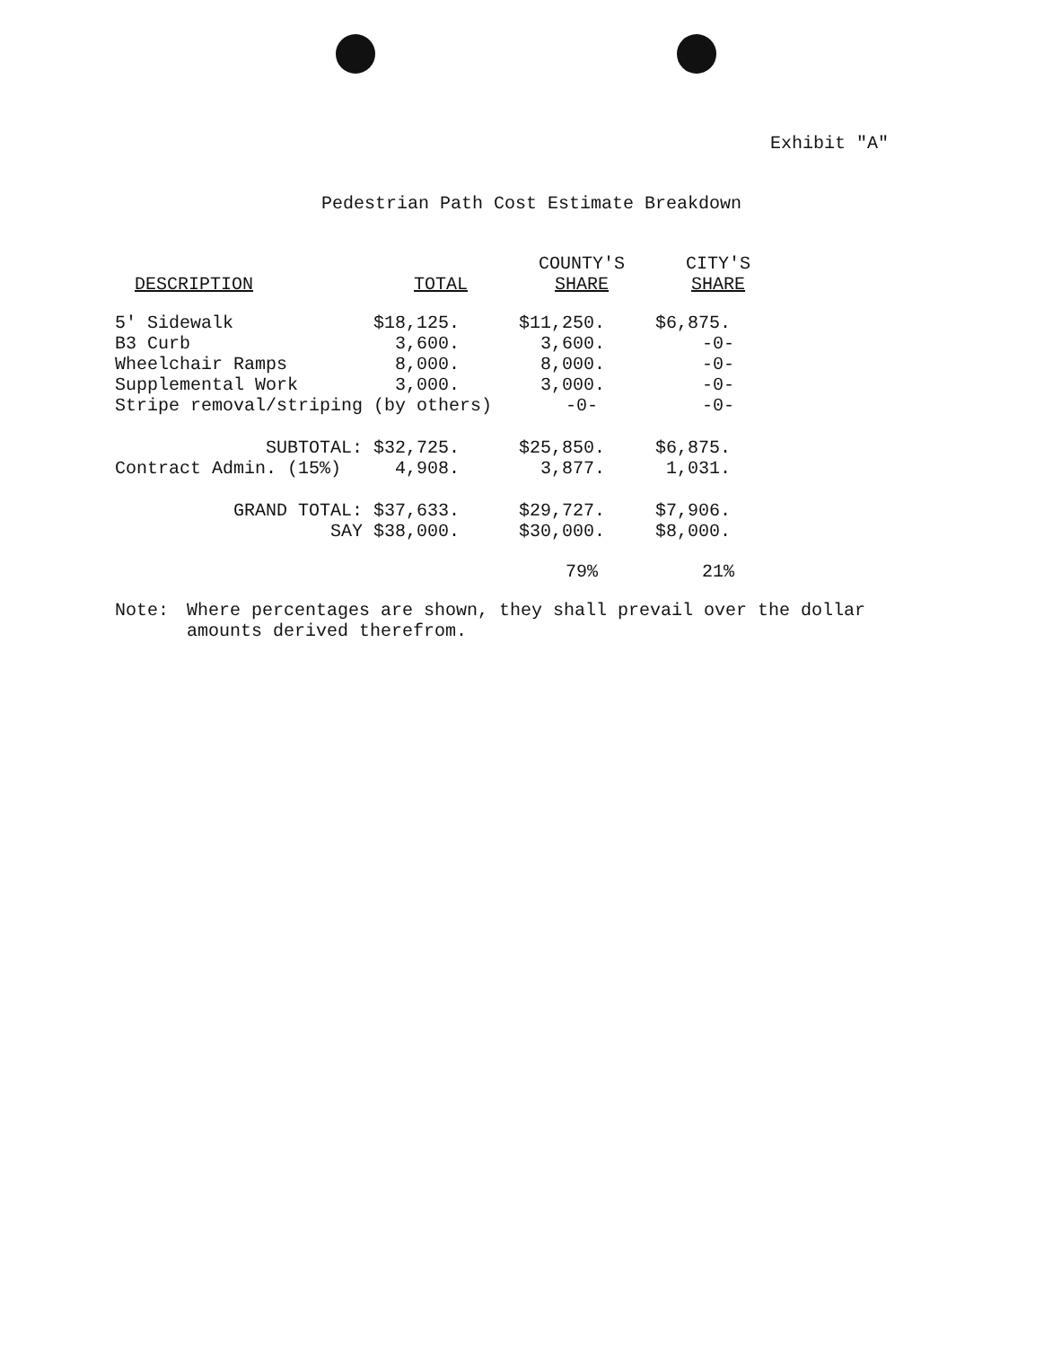Exhibit "A"
Pedestrian Path Cost Estimate Breakdown
| DESCRIPTION | TOTAL | COUNTY'S SHARE | CITY'S SHARE |
| --- | --- | --- | --- |
| 5' Sidewalk | $18,125. | $11,250. | $6,875. |
| B3 Curb | 3,600. | 3,600. | -0- |
| Wheelchair Ramps | 8,000. | 8,000. | -0- |
| Supplemental Work | 3,000. | 3,000. | -0- |
| Stripe removal/striping | (by others) | -0- | -0- |
| SUBTOTAL: | $32,725. | $25,850. | $6,875. |
| Contract Admin. (15%) | 4,908. | 3,877. | 1,031. |
| GRAND TOTAL: | $37,633. | $29,727. | $7,906. |
| SAY | $38,000. | $30,000. | $8,000. |
| | | 79% | 21% |
Note: Where percentages are shown, they shall prevail over the dollar
amounts derived therefrom.